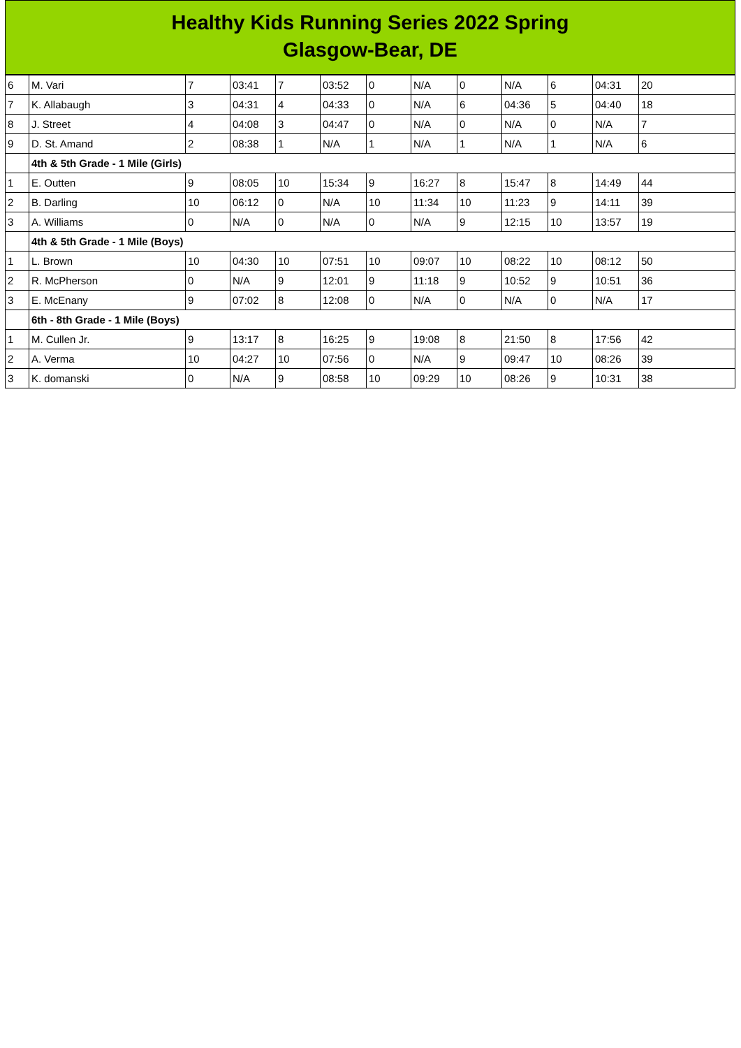Healthy Kids Running Series 2022 Spring
Glasgow-Bear, DE
| 6 | M. Vari | 7 | 03:41 | 7 | 03:52 | 0 | N/A | 0 | N/A | 6 | 04:31 | 20 |
| 7 | K. Allabaugh | 3 | 04:31 | 4 | 04:33 | 0 | N/A | 6 | 04:36 | 5 | 04:40 | 18 |
| 8 | J. Street | 4 | 04:08 | 3 | 04:47 | 0 | N/A | 0 | N/A | 0 | N/A | 7 |
| 9 | D. St. Amand | 2 | 08:38 | 1 | N/A | 1 | N/A | 1 | N/A | 1 | N/A | 6 |
| | 4th & 5th Grade - 1 Mile (Girls) | | | | | | | | | | | |
| 1 | E. Outten | 9 | 08:05 | 10 | 15:34 | 9 | 16:27 | 8 | 15:47 | 8 | 14:49 | 44 |
| 2 | B. Darling | 10 | 06:12 | 0 | N/A | 10 | 11:34 | 10 | 11:23 | 9 | 14:11 | 39 |
| 3 | A. Williams | 0 | N/A | 0 | N/A | 0 | N/A | 9 | 12:15 | 10 | 13:57 | 19 |
| | 4th & 5th Grade - 1 Mile (Boys) | | | | | | | | | | | |
| 1 | L. Brown | 10 | 04:30 | 10 | 07:51 | 10 | 09:07 | 10 | 08:22 | 10 | 08:12 | 50 |
| 2 | R. McPherson | 0 | N/A | 9 | 12:01 | 9 | 11:18 | 9 | 10:52 | 9 | 10:51 | 36 |
| 3 | E. McEnany | 9 | 07:02 | 8 | 12:08 | 0 | N/A | 0 | N/A | 0 | N/A | 17 |
| | 6th - 8th Grade - 1 Mile (Boys) | | | | | | | | | | | |
| 1 | M. Cullen Jr. | 9 | 13:17 | 8 | 16:25 | 9 | 19:08 | 8 | 21:50 | 8 | 17:56 | 42 |
| 2 | A. Verma | 10 | 04:27 | 10 | 07:56 | 0 | N/A | 9 | 09:47 | 10 | 08:26 | 39 |
| 3 | K. domanski | 0 | N/A | 9 | 08:58 | 10 | 09:29 | 10 | 08:26 | 9 | 10:31 | 38 |